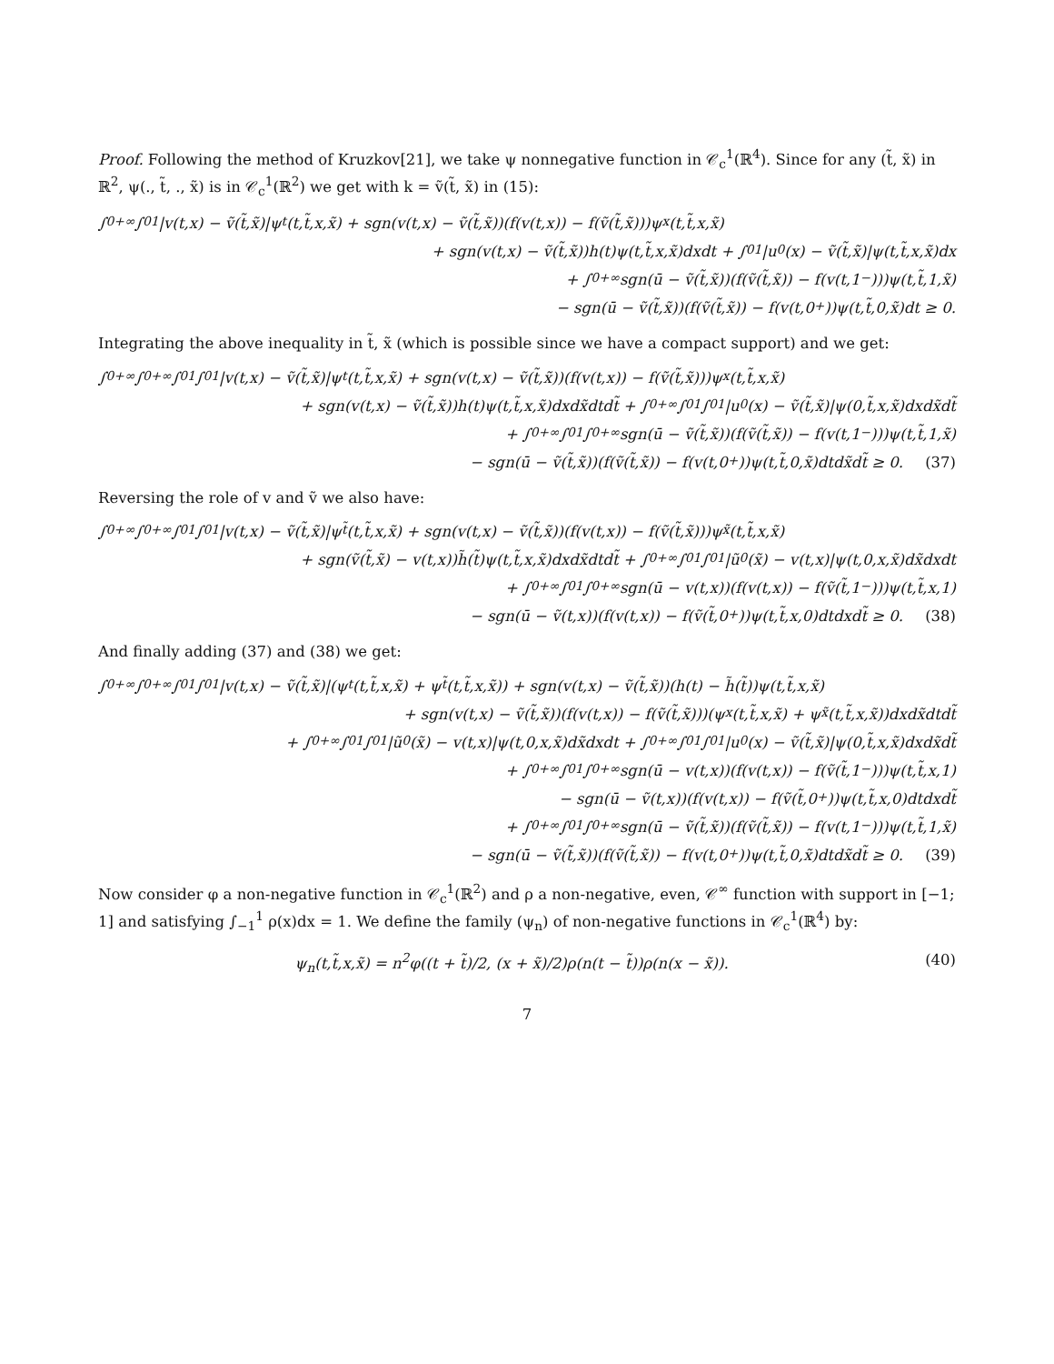Proof. Following the method of Kruzkov[21], we take ψ nonnegative function in 𝒞<sub>c</sub><sup>1</sup>(ℝ<sup>4</sup>). Since for any (t̃, x̃) in ℝ<sup>2</sup>, ψ(., t̃, ., x̃) is in 𝒞<sub>c</sub><sup>1</sup>(ℝ<sup>2</sup>) we get with k = ṽ(t̃, x̃) in (15):
∫<sub>0</sub><sup>+∞</sup>∫<sub>0</sub><sup>1</sup>|v(t,x) − ṽ(t̃,x̃)|ψ<sub>t</sub>(t,t̃,x,x̃) + sgn(v(t,x) − ṽ(t̃,x̃))(f(v(t,x)) − f(ṽ(t̃,x̃)))ψ<sub>x</sub>(t,t̃,x,x̃)
+ sgn(v(t,x) − ṽ(t̃,x̃))h(t)ψ(t,t̃,x,x̃)dxdt + ∫<sub>0</sub><sup>1</sup>|u<sub>0</sub>(x) − ṽ(t̃,x̃)|ψ(t,t̃,x,x̃)dx
+ ∫<sub>0</sub><sup>+∞</sup> sgn(ū − ṽ(t̃,x̃))(f(ṽ(t̃,x̃)) − f(v(t,1<sup>−</sup>)))ψ(t,t̃,1,x̃)
− sgn(ū − ṽ(t̃,x̃))(f(ṽ(t̃,x̃)) − f(v(t,0<sup>+</sup>))ψ(t,t̃,0,x̃)dt ≥ 0.
Integrating the above inequality in t̃, x̃ (which is possible since we have a compact support) and we get:
∫<sub>0</sub><sup>+∞</sup>∫<sub>0</sub><sup>+∞</sup>∫<sub>0</sub><sup>1</sup>∫<sub>0</sub><sup>1</sup>|v(t,x) − ṽ(t̃,x̃)|ψ<sub>t</sub>(t,t̃,x,x̃) + sgn(v(t,x) − ṽ(t̃,x̃))(f(v(t,x)) − f(ṽ(t̃,x̃)))ψ<sub>x</sub>(t,t̃,x,x̃)
+ sgn(v(t,x) − ṽ(t̃,x̃))h(t)ψ(t,t̃,x,x̃)dxdx̃dtdt̃ + ∫<sub>0</sub><sup>+∞</sup>∫<sub>0</sub><sup>1</sup>∫<sub>0</sub><sup>1</sup>|u<sub>0</sub>(x) − ṽ(t̃,x̃)|ψ(0,t̃,x,x̃)dxdx̃dt̃
+ ∫<sub>0</sub><sup>+∞</sup>∫<sub>0</sub><sup>1</sup>∫<sub>0</sub><sup>+∞</sup> sgn(ū − ṽ(t̃,x̃))(f(ṽ(t̃,x̃)) − f(v(t,1<sup>−</sup>)))ψ(t,t̃,1,x̃)
− sgn(ū − ṽ(t̃,x̃))(f(ṽ(t̃,x̃)) − f(v(t,0<sup>+</sup>))ψ(t,t̃,0,x̃)dtdx̃dt̃ ≥ 0. (37)
Reversing the role of v and ṽ we also have:
∫<sub>0</sub><sup>+∞</sup>∫<sub>0</sub><sup>+∞</sup>∫<sub>0</sub><sup>1</sup>∫<sub>0</sub><sup>1</sup>|v(t,x) − ṽ(t̃,x̃)|ψ<sub>t̃</sub>(t,t̃,x,x̃) + sgn(v(t,x) − ṽ(t̃,x̃))(f(v(t,x)) − f(ṽ(t̃,x̃)))ψ<sub>x̃</sub>(t,t̃,x,x̃)
+ sgn(ṽ(t̃,x̃) − v(t,x))h̃(t̃)ψ(t,t̃,x,x̃)dxdx̃dtdt̃ + ∫<sub>0</sub><sup>+∞</sup>∫<sub>0</sub><sup>1</sup>∫<sub>0</sub><sup>1</sup>|ũ<sub>0</sub>(x̃) − v(t,x)|ψ(t,0,x,x̃)dx̃dxdt
+ ∫<sub>0</sub><sup>+∞</sup>∫<sub>0</sub><sup>1</sup>∫<sub>0</sub><sup>+∞</sup> sgn(ū − v(t,x))(f(v(t,x)) − f(ṽ(t̃,1<sup>−</sup>)))ψ(t,t̃,x,1)
− sgn(ū − ṽ(t,x))(f(v(t,x)) − f(ṽ(t̃,0<sup>+</sup>))ψ(t,t̃,x,0)dtdxdt̃ ≥ 0. (38)
And finally adding (37) and (38) we get:
∫<sub>0</sub><sup>+∞</sup>∫<sub>0</sub><sup>+∞</sup>∫<sub>0</sub><sup>1</sup>∫<sub>0</sub><sup>1</sup>|v(t,x) − ṽ(t̃,x̃)|(ψ<sub>t</sub>(t,t̃,x,x̃) + ψ<sub>t̃</sub>(t,t̃,x,x̃)) + sgn(v(t,x) − ṽ(t̃,x̃))(h(t) − h̃(t̃))ψ(t,t̃,x,x̃)
+ sgn(v(t,x) − ṽ(t̃,x̃))(f(v(t,x)) − f(ṽ(t̃,x̃)))(ψ<sub>x</sub>(t,t̃,x,x̃) + ψ<sub>x̃</sub>(t,t̃,x,x̃))dxdx̃dtdt̃
+ ∫<sub>0</sub><sup>+∞</sup>∫<sub>0</sub><sup>1</sup>∫<sub>0</sub><sup>1</sup>|ũ<sub>0</sub>(x̃) − v(t,x)|ψ(t,0,x,x̃)dx̃dxdt + ∫<sub>0</sub><sup>+∞</sup>∫<sub>0</sub><sup>1</sup>∫<sub>0</sub><sup>1</sup>|u<sub>0</sub>(x) − ṽ(t̃,x̃)|ψ(0,t̃,x,x̃)dxdx̃dt̃
+ ∫<sub>0</sub><sup>+∞</sup>∫<sub>0</sub><sup>1</sup>∫<sub>0</sub><sup>+∞</sup>sgn(ū − v(t,x))(f(v(t,x)) − f(ṽ(t̃,1<sup>−</sup>)))ψ(t,t̃,x,1)
− sgn(ū − ṽ(t,x))(f(v(t,x)) − f(ṽ(t̃,0<sup>+</sup>))ψ(t,t̃,x,0)dtdxdt̃
+ ∫<sub>0</sub><sup>+∞</sup>∫<sub>0</sub><sup>1</sup>∫<sub>0</sub><sup>+∞</sup>sgn(ū − ṽ(t̃,x̃))(f(ṽ(t̃,x̃)) − f(v(t,1<sup>−</sup>)))ψ(t,t̃,1,x̃)
− sgn(ū − ṽ(t̃,x̃))(f(ṽ(t̃,x̃)) − f(v(t,0<sup>+</sup>))ψ(t,t̃,0,x̃)dtdx̃dt̃ ≥ 0. (39)
Now consider φ a non-negative function in 𝒞<sub>c</sub><sup>1</sup>(ℝ<sup>2</sup>) and ρ a non-negative, even, 𝒞<sup>∞</sup> function with support in [−1; 1] and satisfying ∫<sub>−1</sub><sup>1</sup> ρ(x)dx = 1. We define the family (ψ<sub>n</sub>) of non-negative functions in 𝒞<sub>c</sub><sup>1</sup>(ℝ<sup>4</sup>) by:
ψ<sub>n</sub>(t,t̃,x,x̃) = n<sup>2</sup>φ((t + t̃)/2, (x + x̃)/2)ρ(n(t − t̃))ρ(n(x − x̃)). (40)
7